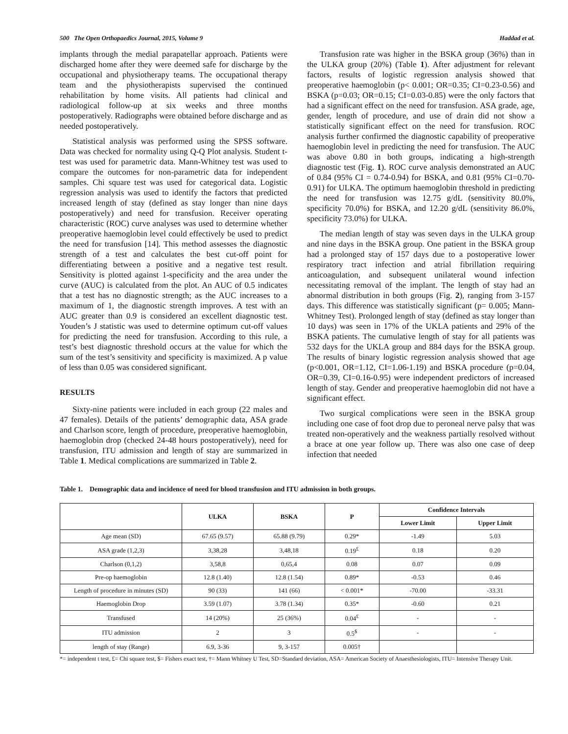500 The Open Orthopaedics Journal, 2015, Volume 9 Haddad et al.
implants through the medial parapatellar approach. Patients were discharged home after they were deemed safe for discharge by the occupational and physiotherapy teams. The occupational therapy team and the physiotherapists supervised the continued rehabilitation by home visits. All patients had clinical and radiological follow-up at six weeks and three months postoperatively. Radiographs were obtained before discharge and as needed postoperatively.
Statistical analysis was performed using the SPSS software. Data was checked for normality using Q-Q Plot analysis. Student t-test was used for parametric data. Mann-Whitney test was used to compare the outcomes for non-parametric data for independent samples. Chi square test was used for categorical data. Logistic regression analysis was used to identify the factors that predicted increased length of stay (defined as stay longer than nine days postoperatively) and need for transfusion. Receiver operating characteristic (ROC) curve analyses was used to determine whether preoperative haemoglobin level could effectively be used to predict the need for transfusion [14]. This method assesses the diagnostic strength of a test and calculates the best cut-off point for differentiating between a positive and a negative test result. Sensitivity is plotted against 1-specificity and the area under the curve (AUC) is calculated from the plot. An AUC of 0.5 indicates that a test has no diagnostic strength; as the AUC increases to a maximum of 1, the diagnostic strength improves. A test with an AUC greater than 0.9 is considered an excellent diagnostic test. Youden’s J statistic was used to determine optimum cut-off values for predicting the need for transfusion. According to this rule, a test’s best diagnostic threshold occurs at the value for which the sum of the test’s sensitivity and specificity is maximized. A p value of less than 0.05 was considered significant.
RESULTS
Sixty-nine patients were included in each group (22 males and 47 females). Details of the patients’ demographic data, ASA grade and Charlson score, length of procedure, preoperative haemoglobin, haemoglobin drop (checked 24-48 hours postoperatively), need for transfusion, ITU admission and length of stay are summarized in Table 1. Medical complications are summarized in Table 2.
Transfusion rate was higher in the BSKA group (36%) than in the ULKA group (20%) (Table 1). After adjustment for relevant factors, results of logistic regression analysis showed that preoperative haemoglobin (p< 0.001; OR=0.35; CI=0.23-0.56) and BSKA (p=0.03; OR=0.15; CI=0.03-0.85) were the only factors that had a significant effect on the need for transfusion. ASA grade, age, gender, length of procedure, and use of drain did not show a statistically significant effect on the need for transfusion. ROC analysis further confirmed the diagnostic capability of preoperative haemoglobin level in predicting the need for transfusion. The AUC was above 0.80 in both groups, indicating a high-strength diagnostic test (Fig. 1). ROC curve analysis demonstrated an AUC of 0.84 (95% CI = 0.74-0.94) for BSKA, and 0.81 (95% CI=0.70-0.91) for ULKA. The optimum haemoglobin threshold in predicting the need for transfusion was 12.75 g/dL (sensitivity 80.0%, specificity 70.0%) for BSKA, and 12.20 g/dL (sensitivity 86.0%, specificity 73.0%) for ULKA.
The median length of stay was seven days in the ULKA group and nine days in the BSKA group. One patient in the BSKA group had a prolonged stay of 157 days due to a postoperative lower respiratory tract infection and atrial fibrillation requiring anticoagulation, and subsequent unilateral wound infection necessitating removal of the implant. The length of stay had an abnormal distribution in both groups (Fig. 2), ranging from 3-157 days. This difference was statistically significant (p= 0.005; Mann-Whitney Test). Prolonged length of stay (defined as stay longer than 10 days) was seen in 17% of the UKLA patients and 29% of the BSKA patients. The cumulative length of stay for all patients was 532 days for the UKLA group and 884 days for the BSKA group. The results of binary logistic regression analysis showed that age (p<0.001, OR=1.12, CI=1.06-1.19) and BSKA procedure (p=0.04, OR=0.39, CI=0.16-0.95) were independent predictors of increased length of stay. Gender and preoperative haemoglobin did not have a significant effect.
Two surgical complications were seen in the BSKA group including one case of foot drop due to peroneal nerve palsy that was treated non-operatively and the weakness partially resolved without a brace at one year follow up. There was also one case of deep infection that needed
Table 1. Demographic data and incidence of need for blood transfusion and ITU admission in both groups.
| | ULKA | BSKA | P | Confidence Intervals | |
| --- | --- | --- | --- | --- | --- |
| | | | | Lower Limit | Upper Limit |
| Age mean (SD) | 67.65 (9.57) | 65.88 (9.79) | 0.29* | -1.49 | 5.03 |
| ASA grade (1,2,3) | 3,38,28 | 3,48,18 | 0.19<sup>£</sup> | 0.18 | 0.20 |
| Charlson (0,1,2) | 3,58,8 | 0,65,4 | 0.08 | 0.07 | 0.09 |
| Pre-op haemoglobin | 12.8 (1.40) | 12.8 (1.54) | 0.89* | -0.53 | 0.46 |
| Length of procedure in minutes (SD) | 90 (33) | 141 (66) | < 0.001* | -70.00 | -33.31 |
| Haemoglobin Drop | 3.59 (1.07) | 3.78 (1.34) | 0.35* | -0.60 | 0.21 |
| Transfused | 14 (20%) | 25 (36%) | 0.04<sup>£</sup> | - | - |
| ITU admission | 2 | 3 | 0.5<sup>$</sup> | - | - |
| length of stay (Range) | 6.9, 3-36 | 9, 3-157 | 0.005† | | |
*= independent t test, £= Chi square test, $= Fishers exact test, †= Mann Whitney U Test, SD=Standard deviation, ASA= American Society of Anaesthesiologists, ITU= Intensive Therapy Unit.